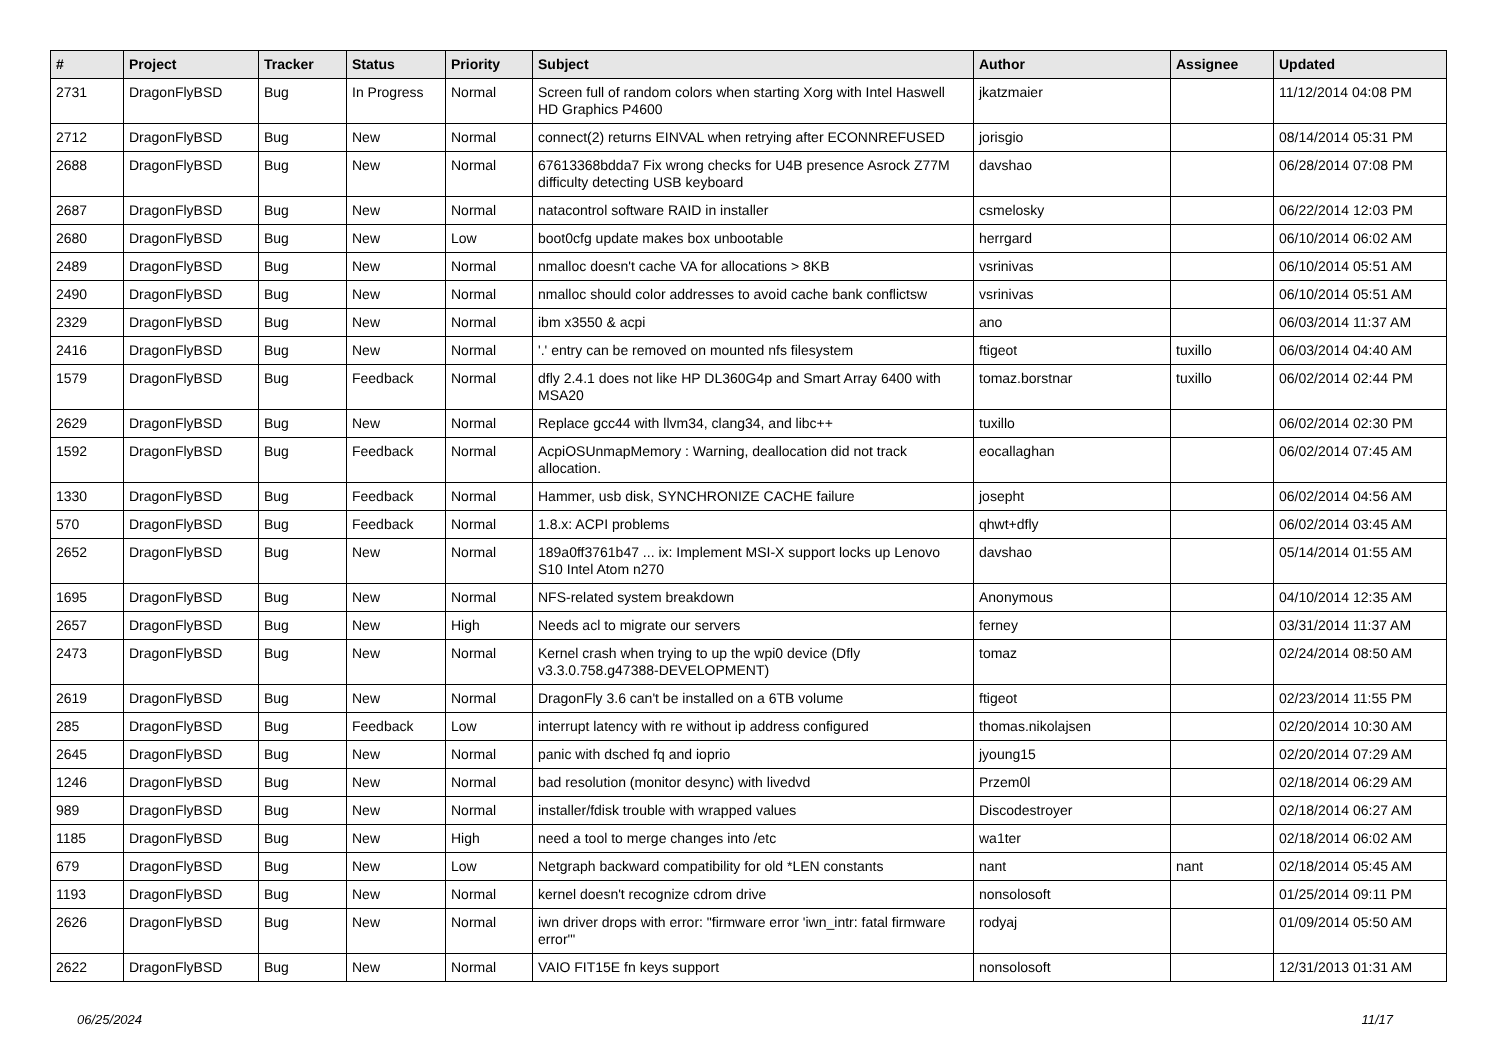| # | Project | Tracker | Status | Priority | Subject | Author | Assignee | Updated |
| --- | --- | --- | --- | --- | --- | --- | --- | --- |
| 2731 | DragonFlyBSD | Bug | In Progress | Normal | Screen full of random colors when starting Xorg with Intel Haswell HD Graphics P4600 | jkatzmaier | | 11/12/2014 04:08 PM |
| 2712 | DragonFlyBSD | Bug | New | Normal | connect(2) returns EINVAL when retrying after ECONNREFUSED | jorisgio | | 08/14/2014 05:31 PM |
| 2688 | DragonFlyBSD | Bug | New | Normal | 67613368bdda7 Fix wrong checks for U4B presence Asrock Z77M difficulty detecting USB keyboard | davshao | | 06/28/2014 07:08 PM |
| 2687 | DragonFlyBSD | Bug | New | Normal | natacontrol software RAID in installer | csmelosky | | 06/22/2014 12:03 PM |
| 2680 | DragonFlyBSD | Bug | New | Low | boot0cfg update makes box unbootable | herrgard | | 06/10/2014 06:02 AM |
| 2489 | DragonFlyBSD | Bug | New | Normal | nmalloc doesn't cache VA for allocations > 8KB | vsrinivas | | 06/10/2014 05:51 AM |
| 2490 | DragonFlyBSD | Bug | New | Normal | nmalloc should color addresses to avoid cache bank conflictsw | vsrinivas | | 06/10/2014 05:51 AM |
| 2329 | DragonFlyBSD | Bug | New | Normal | ibm x3550 & acpi | ano | | 06/03/2014 11:37 AM |
| 2416 | DragonFlyBSD | Bug | New | Normal | '.' entry can be removed on mounted nfs filesystem | ftigeot | tuxillo | 06/03/2014 04:40 AM |
| 1579 | DragonFlyBSD | Bug | Feedback | Normal | dfly 2.4.1 does not like HP DL360G4p and Smart Array 6400 with MSA20 | tomaz.borstnar | tuxillo | 06/02/2014 02:44 PM |
| 2629 | DragonFlyBSD | Bug | New | Normal | Replace gcc44 with llvm34, clang34, and libc++ | tuxillo | | 06/02/2014 02:30 PM |
| 1592 | DragonFlyBSD | Bug | Feedback | Normal | AcpiOSUnmapMemory : Warning, deallocation did not track allocation. | eocallaghan | | 06/02/2014 07:45 AM |
| 1330 | DragonFlyBSD | Bug | Feedback | Normal | Hammer, usb disk, SYNCHRONIZE CACHE failure | josepht | | 06/02/2014 04:56 AM |
| 570 | DragonFlyBSD | Bug | Feedback | Normal | 1.8.x: ACPI problems | qhwt+dfly | | 06/02/2014 03:45 AM |
| 2652 | DragonFlyBSD | Bug | New | Normal | 189a0ff3761b47 ... ix: Implement MSI-X support locks up Lenovo S10 Intel Atom n270 | davshao | | 05/14/2014 01:55 AM |
| 1695 | DragonFlyBSD | Bug | New | Normal | NFS-related system breakdown | Anonymous | | 04/10/2014 12:35 AM |
| 2657 | DragonFlyBSD | Bug | New | High | Needs acl to migrate our servers | ferney | | 03/31/2014 11:37 AM |
| 2473 | DragonFlyBSD | Bug | New | Normal | Kernel crash when trying to up the wpi0 device (Dfly v3.3.0.758.g47388-DEVELOPMENT) | tomaz | | 02/24/2014 08:50 AM |
| 2619 | DragonFlyBSD | Bug | New | Normal | DragonFly 3.6 can't be installed on a 6TB volume | ftigeot | | 02/23/2014 11:55 PM |
| 285 | DragonFlyBSD | Bug | Feedback | Low | interrupt latency with re without ip address configured | thomas.nikolajsen | | 02/20/2014 10:30 AM |
| 2645 | DragonFlyBSD | Bug | New | Normal | panic with dsched fq and ioprio | jyoung15 | | 02/20/2014 07:29 AM |
| 1246 | DragonFlyBSD | Bug | New | Normal | bad resolution (monitor desync) with livedvd | Przem0l | | 02/18/2014 06:29 AM |
| 989 | DragonFlyBSD | Bug | New | Normal | installer/fdisk trouble with wrapped values | Discodestroyer | | 02/18/2014 06:27 AM |
| 1185 | DragonFlyBSD | Bug | New | High | need a tool to merge changes into /etc | wa1ter | | 02/18/2014 06:02 AM |
| 679 | DragonFlyBSD | Bug | New | Low | Netgraph backward compatibility for old *LEN constants | nant | nant | 02/18/2014 05:45 AM |
| 1193 | DragonFlyBSD | Bug | New | Normal | kernel doesn't recognize cdrom drive | nonsolosoft | | 01/25/2014 09:11 PM |
| 2626 | DragonFlyBSD | Bug | New | Normal | iwn driver drops with error: "firmware error 'iwn_intr: fatal firmware error'" | rodyaj | | 01/09/2014 05:50 AM |
| 2622 | DragonFlyBSD | Bug | New | Normal | VAIO FIT15E fn keys support | nonsolosoft | | 12/31/2013 01:31 AM |
06/25/2024 11/17